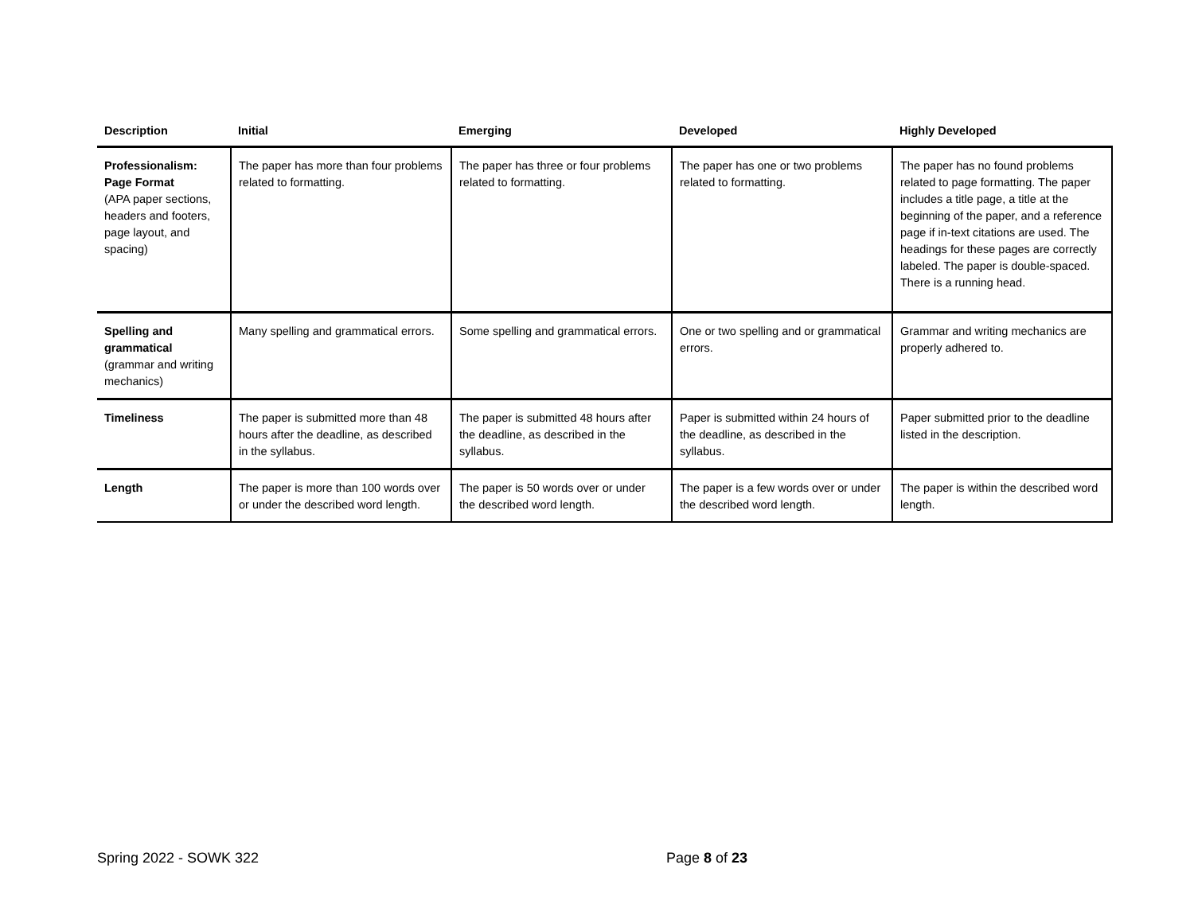| Description | Initial | Emerging | Developed | Highly Developed |
| --- | --- | --- | --- | --- |
| Professionalism: Page Format (APA paper sections, headers and footers, page layout, and spacing) | The paper has more than four problems related to formatting. | The paper has three or four problems related to formatting. | The paper has one or two problems related to formatting. | The paper has no found problems related to page formatting. The paper includes a title page, a title at the beginning of the paper, and a reference page if in-text citations are used. The headings for these pages are correctly labeled. The paper is double-spaced. There is a running head. |
| Spelling and grammatical (grammar and writing mechanics) | Many spelling and grammatical errors. | Some spelling and grammatical errors. | One or two spelling and or grammatical errors. | Grammar and writing mechanics are properly adhered to. |
| Timeliness | The paper is submitted more than 48 hours after the deadline, as described in the syllabus. | The paper is submitted 48 hours after the deadline, as described in the syllabus. | Paper is submitted within 24 hours of the deadline, as described in the syllabus. | Paper submitted prior to the deadline listed in the description. |
| Length | The paper is more than 100 words over or under the described word length. | The paper is 50 words over or under the described word length. | The paper is a few words over or under the described word length. | The paper is within the described word length. |
Spring 2022 - SOWK 322 Page 8 of 23